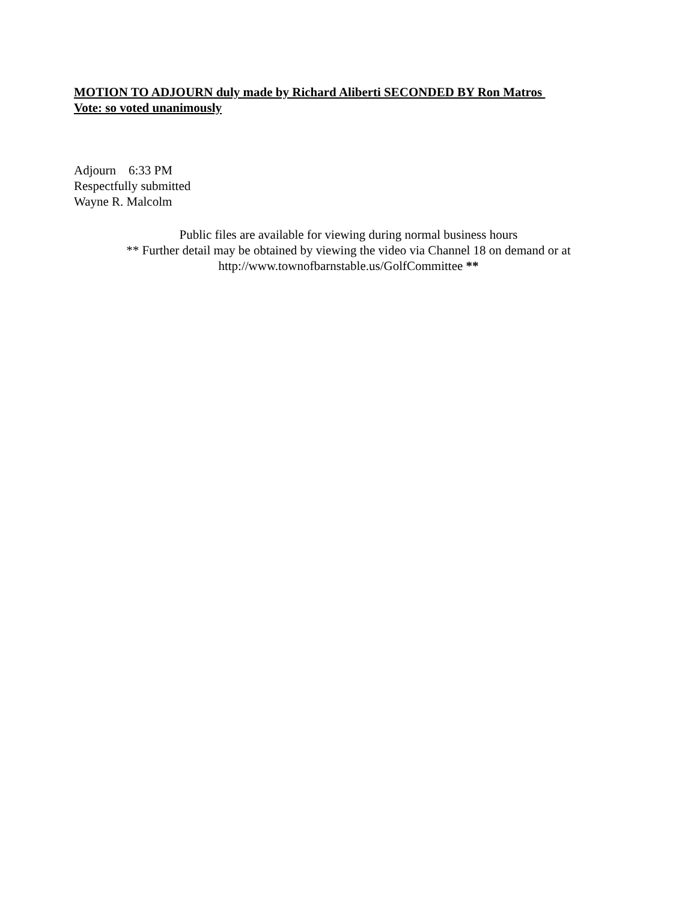MOTION TO ADJOURN duly made by Richard Aliberti SECONDED BY Ron Matros
Vote: so voted unanimously
Adjourn 6:33 PM
Respectfully submitted
Wayne R. Malcolm
Public files are available for viewing during normal business hours
** Further detail may be obtained by viewing the video via Channel 18 on demand or at
http://www.townofbarnstable.us/GolfCommittee **